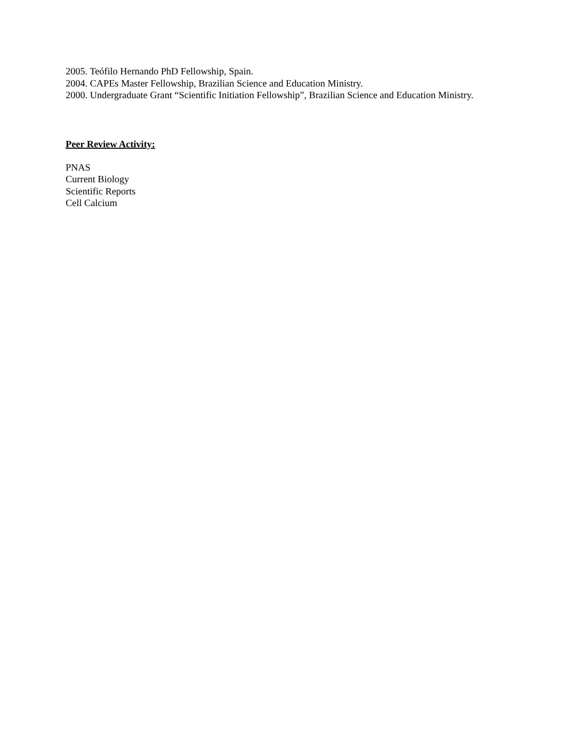2005. Teófilo Hernando PhD Fellowship, Spain.
2004. CAPEs Master Fellowship, Brazilian Science and Education Ministry.
2000. Undergraduate Grant “Scientific Initiation Fellowship”, Brazilian Science and Education Ministry.
Peer Review Activity:
PNAS
Current Biology
Scientific Reports
Cell Calcium